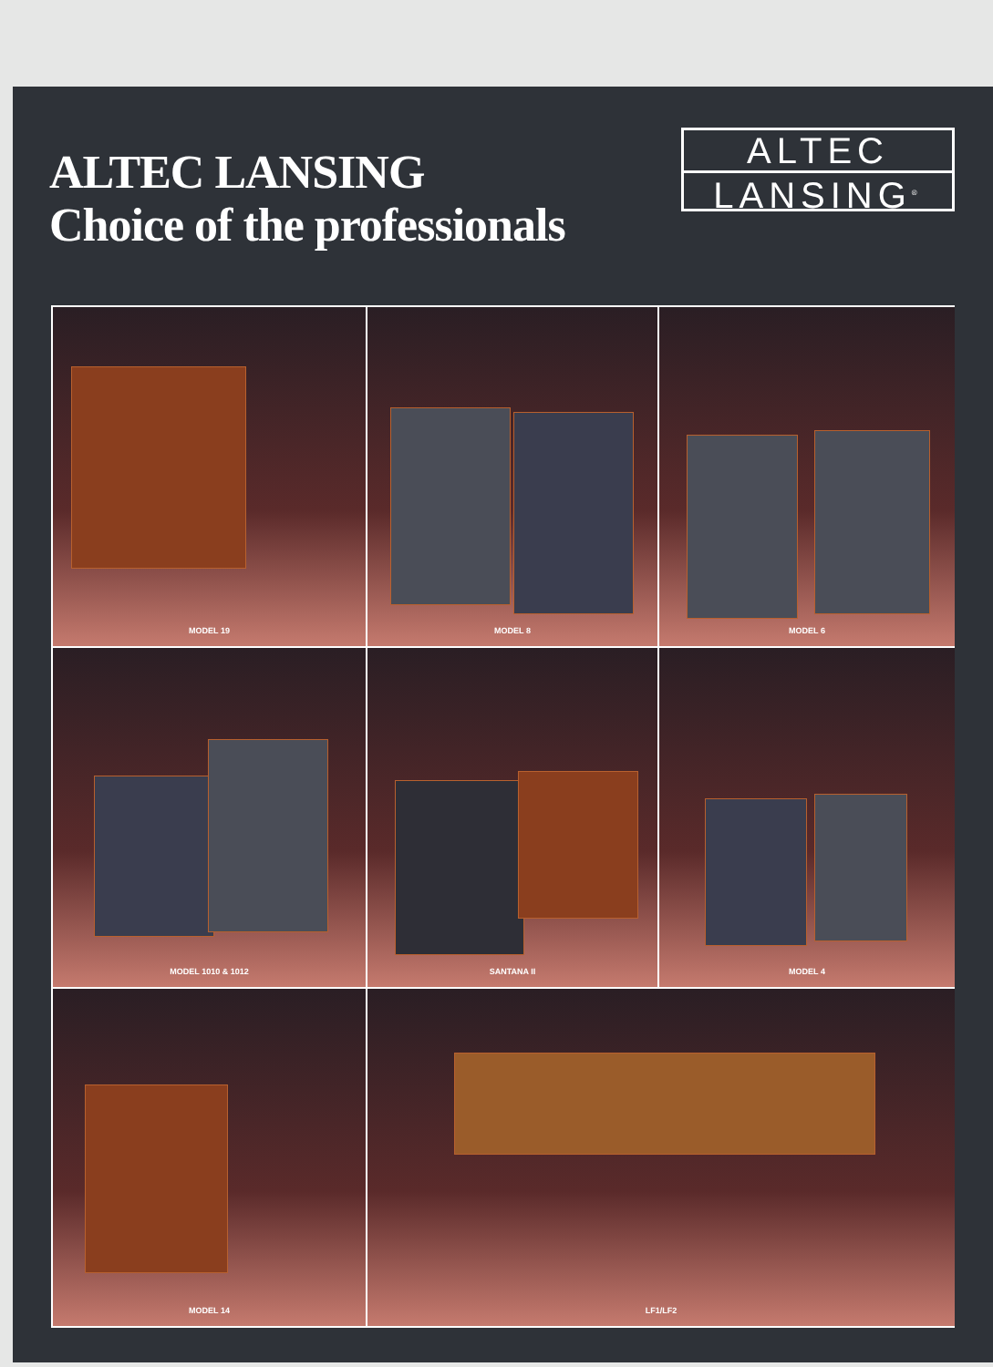ALTEC LANSING
Choice of the professionals
ALTEC
LANSING<sup>®</sup>
MODEL 19
MODEL 8
MODEL 6
MODEL 1010 & 1012
SANTANA II
MODEL 4
MODEL 14
LF1/LF2